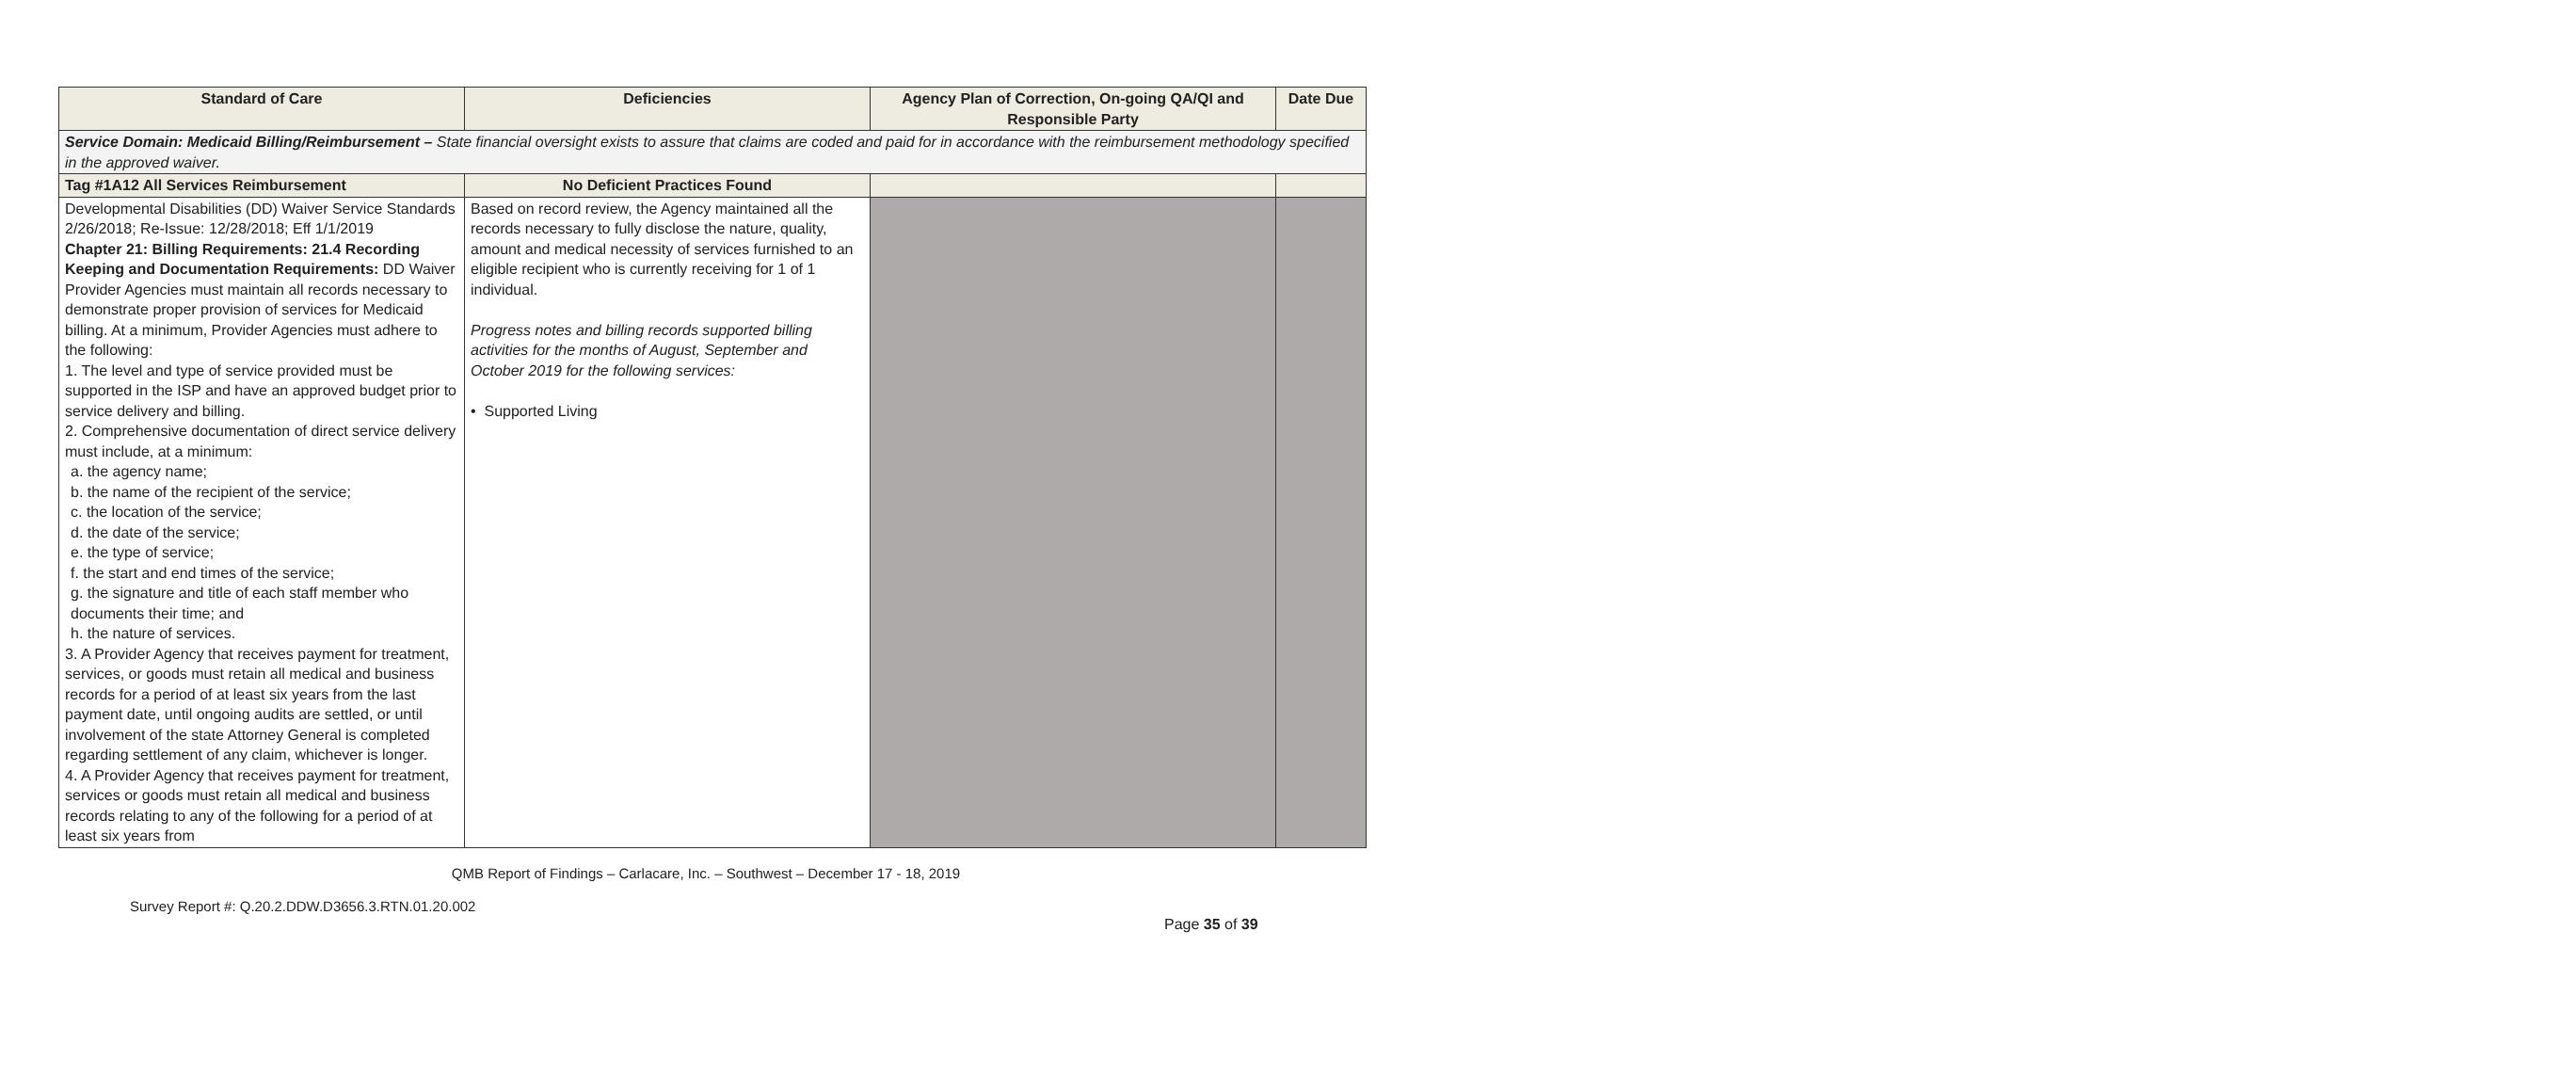| Standard of Care | Deficiencies | Agency Plan of Correction, On-going QA/QI and Responsible Party | Date Due |
| --- | --- | --- | --- |
| Service Domain: Medicaid Billing/Reimbursement – State financial oversight exists to assure that claims are coded and paid for in accordance with the reimbursement methodology specified in the approved waiver. | | | |
| Tag #1A12 All Services Reimbursement | No Deficient Practices Found | | |
| Developmental Disabilities (DD) Waiver Service Standards 2/26/2018; Re-Issue: 12/28/2018; Eff 1/1/2019 Chapter 21: Billing Requirements: 21.4 Recording Keeping and Documentation Requirements: DD Waiver Provider Agencies must maintain all records necessary to demonstrate proper provision of services for Medicaid billing. At a minimum, Provider Agencies must adhere to the following: 1. The level and type of service provided must be supported in the ISP and have an approved budget prior to service delivery and billing. 2. Comprehensive documentation of direct service delivery must include, at a minimum: a. the agency name; b. the name of the recipient of the service; c. the location of the service; d. the date of the service; e. the type of service; f. the start and end times of the service; g. the signature and title of each staff member who documents their time; and h. the nature of services. 3. A Provider Agency that receives payment for treatment, services, or goods must retain all medical and business records for a period of at least six years from the last payment date, until ongoing audits are settled, or until involvement of the state Attorney General is completed regarding settlement of any claim, whichever is longer. 4. A Provider Agency that receives payment for treatment, services or goods must retain all medical and business records relating to any of the following for a period of at least six years from | Based on record review, the Agency maintained all the records necessary to fully disclose the nature, quality, amount and medical necessity of services furnished to an eligible recipient who is currently receiving for 1 of 1 individual. Progress notes and billing records supported billing activities for the months of August, September and October 2019 for the following services: • Supported Living | | |
QMB Report of Findings – Carlacare, Inc. – Southwest – December 17 - 18, 2019
Survey Report #: Q.20.2.DDW.D3656.3.RTN.01.20.002
Page 35 of 39